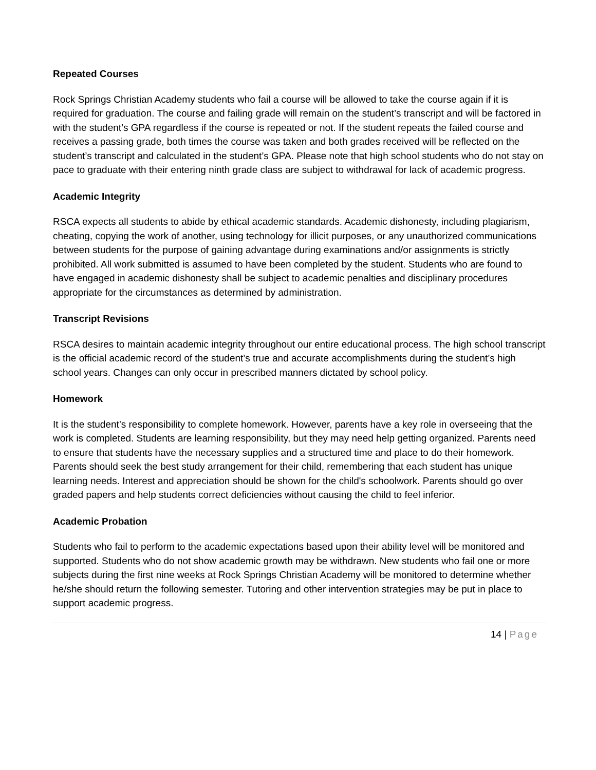Repeated Courses
Rock Springs Christian Academy students who fail a course will be allowed to take the course again if it is required for graduation. The course and failing grade will remain on the student’s transcript and will be factored in with the student’s GPA regardless if the course is repeated or not. If the student repeats the failed course and receives a passing grade, both times the course was taken and both grades received will be reflected on the student’s transcript and calculated in the student’s GPA. Please note that high school students who do not stay on pace to graduate with their entering ninth grade class are subject to withdrawal for lack of academic progress.
Academic Integrity
RSCA expects all students to abide by ethical academic standards. Academic dishonesty, including plagiarism, cheating, copying the work of another, using technology for illicit purposes, or any unauthorized communications between students for the purpose of gaining advantage during examinations and/or assignments is strictly prohibited. All work submitted is assumed to have been completed by the student. Students who are found to have engaged in academic dishonesty shall be subject to academic penalties and disciplinary procedures appropriate for the circumstances as determined by administration.
Transcript Revisions
RSCA desires to maintain academic integrity throughout our entire educational process. The high school transcript is the official academic record of the student’s true and accurate accomplishments during the student’s high school years. Changes can only occur in prescribed manners dictated by school policy.
Homework
It is the student’s responsibility to complete homework. However, parents have a key role in overseeing that the work is completed. Students are learning responsibility, but they may need help getting organized. Parents need to ensure that students have the necessary supplies and a structured time and place to do their homework. Parents should seek the best study arrangement for their child, remembering that each student has unique learning needs. Interest and appreciation should be shown for the child's schoolwork. Parents should go over graded papers and help students correct deficiencies without causing the child to feel inferior.
Academic Probation
Students who fail to perform to the academic expectations based upon their ability level will be monitored and supported. Students who do not show academic growth may be withdrawn. New students who fail one or more subjects during the first nine weeks at Rock Springs Christian Academy will be monitored to determine whether he/she should return the following semester. Tutoring and other intervention strategies may be put in place to support academic progress.
14 | Page